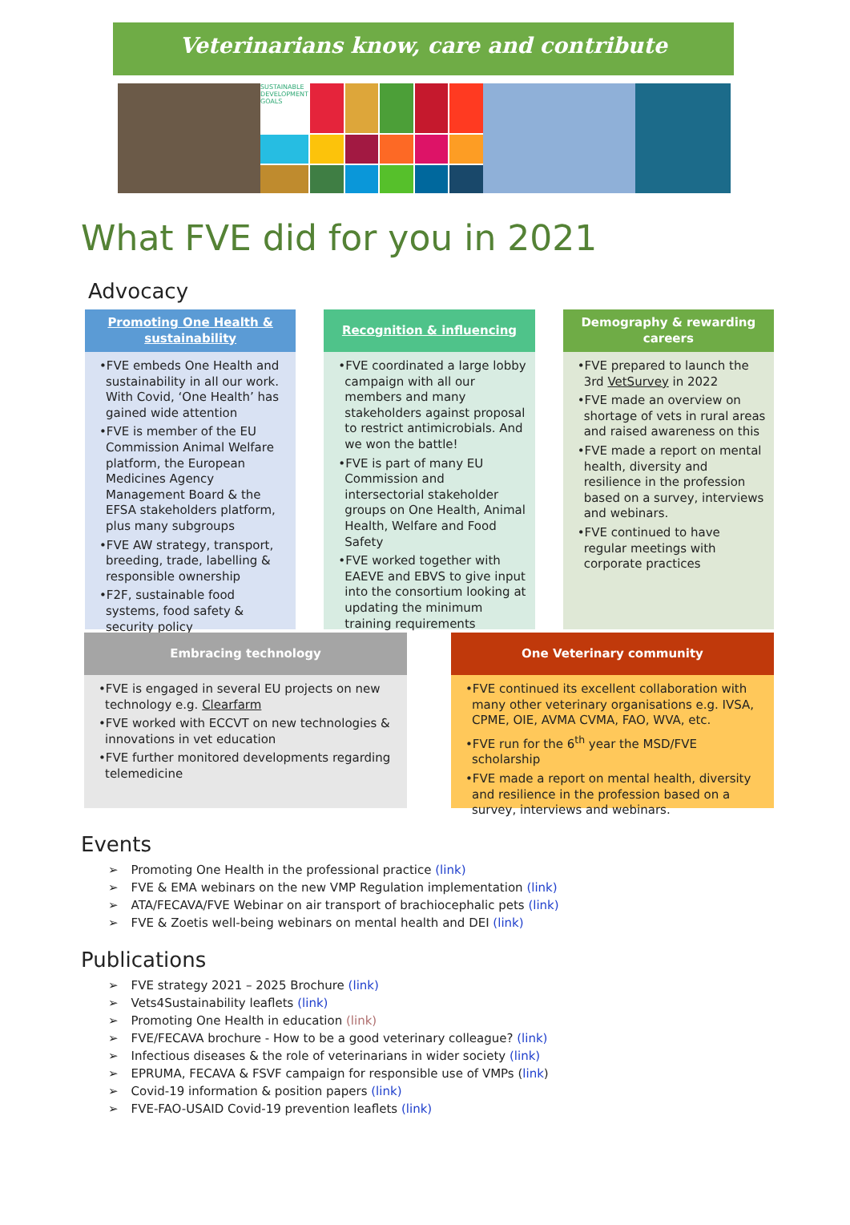Veterinarians know, care and contribute
SUSTAINABLE DEVELOPMENT GOALS
What FVE did for you in 2021
Advocacy
Promoting One Health & sustainability
•FVE embeds One Health and sustainability in all our work. With Covid, ‘One Health’ has gained wide attention
•FVE is member of the EU Commission Animal Welfare platform, the European Medicines Agency Management Board & the EFSA stakeholders platform, plus many subgroups
•FVE AW strategy, transport, breeding, trade, labelling & responsible ownership
•F2F, sustainable food systems, food safety & security policy
Recognition & influencing
•FVE coordinated a large lobby campaign with all our members and many stakeholders against proposal to restrict antimicrobials. And we won the battle!
•FVE is part of many EU Commission and intersectorial stakeholder groups on One Health, Animal Health, Welfare and Food Safety
•FVE worked together with EAEVE and EBVS to give input into the consortium looking at updating the minimum training requirements
Demography & rewarding careers
•FVE prepared to launch the 3rd VetSurvey in 2022
•FVE made an overview on shortage of vets in rural areas and raised awareness on this
•FVE made a report on mental health, diversity and resilience in the profession based on a survey, interviews and webinars.
•FVE continued to have regular meetings with corporate practices
Embracing technology
•FVE is engaged in several EU projects on new technology e.g. Clearfarm
•FVE worked with ECCVT on new technologies & innovations in vet education
•FVE further monitored developments regarding telemedicine
One Veterinary community
•FVE continued its excellent collaboration with many other veterinary organisations e.g. IVSA, CPME, OIE, AVMA CVMA, FAO, WVA, etc.
•FVE run for the 6<sup>th</sup> year the MSD/FVE scholarship
•FVE made a report on mental health, diversity and resilience in the profession based on a survey, interviews and webinars.
Events
Promoting One Health in the professional practice (link)
FVE & EMA webinars on the new VMP Regulation implementation (link)
ATA/FECAVA/FVE Webinar on air transport of brachiocephalic pets (link)
FVE & Zoetis well-being webinars on mental health and DEI (link)
Publications
FVE strategy 2021 – 2025 Brochure (link)
Vets4Sustainability leaflets (link)
Promoting One Health in education (link)
FVE/FECAVA brochure - How to be a good veterinary colleague? (link)
Infectious diseases & the role of veterinarians in wider society (link)
EPRUMA, FECAVA & FSVF campaign for responsible use of VMPs (link)
Covid-19 information & position papers (link)
FVE-FAO-USAID Covid-19 prevention leaflets (link)